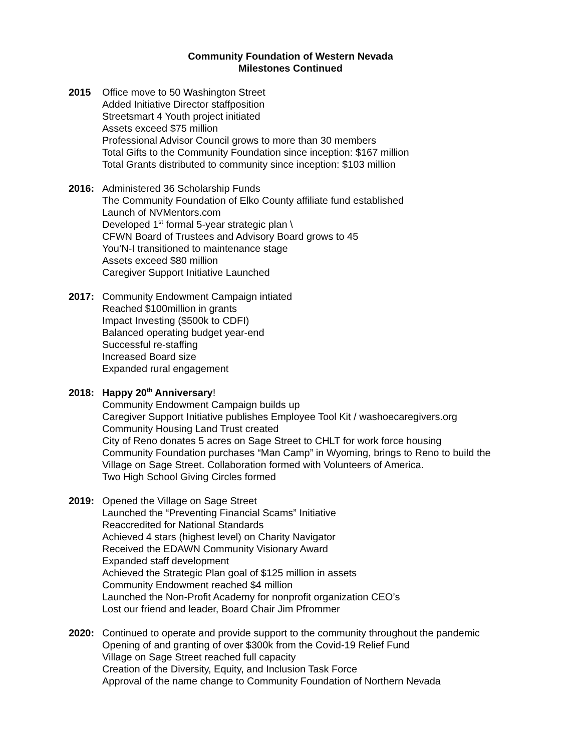Community Foundation of Western Nevada
Milestones Continued
2015 Office move to 50 Washington Street
Added Initiative Director staffposition
Streetsmart 4 Youth project initiated
Assets exceed $75 million
Professional Advisor Council grows to more than 30 members
Total Gifts to the Community Foundation since inception: $167 million
Total Grants distributed to community since inception: $103 million
2016: Administered 36 Scholarship Funds
The Community Foundation of Elko County affiliate fund established
Launch of NVMentors.com
Developed 1<sup>st</sup> formal 5-year strategic plan \
CFWN Board of Trustees and Advisory Board grows to 45
You’N-I transitioned to maintenance stage
Assets exceed $80 million
Caregiver Support Initiative Launched
2017: Community Endowment Campaign intiated
Reached $100million in grants
Impact Investing ($500k to CDFI)
Balanced operating budget year-end
Successful re-staffing
Increased Board size
Expanded rural engagement
2018: Happy 20<sup>th</sup> Anniversary!
Community Endowment Campaign builds up
Caregiver Support Initiative publishes Employee Tool Kit / washoecaregivers.org
Community Housing Land Trust created
City of Reno donates 5 acres on Sage Street to CHLT for work force housing
Community Foundation purchases “Man Camp” in Wyoming, brings to Reno to build the
Village on Sage Street. Collaboration formed with Volunteers of America.
Two High School Giving Circles formed
2019: Opened the Village on Sage Street
Launched the “Preventing Financial Scams” Initiative
Reaccredited for National Standards
Achieved 4 stars (highest level) on Charity Navigator
Received the EDAWN Community Visionary Award
Expanded staff development
Achieved the Strategic Plan goal of $125 million in assets
Community Endowment reached $4 million
Launched the Non-Profit Academy for nonprofit organization CEO’s
Lost our friend and leader, Board Chair Jim Pfrommer
2020: Continued to operate and provide support to the community throughout the pandemic
Opening of and granting of over $300k from the Covid-19 Relief Fund
Village on Sage Street reached full capacity
Creation of the Diversity, Equity, and Inclusion Task Force
Approval of the name change to Community Foundation of Northern Nevada